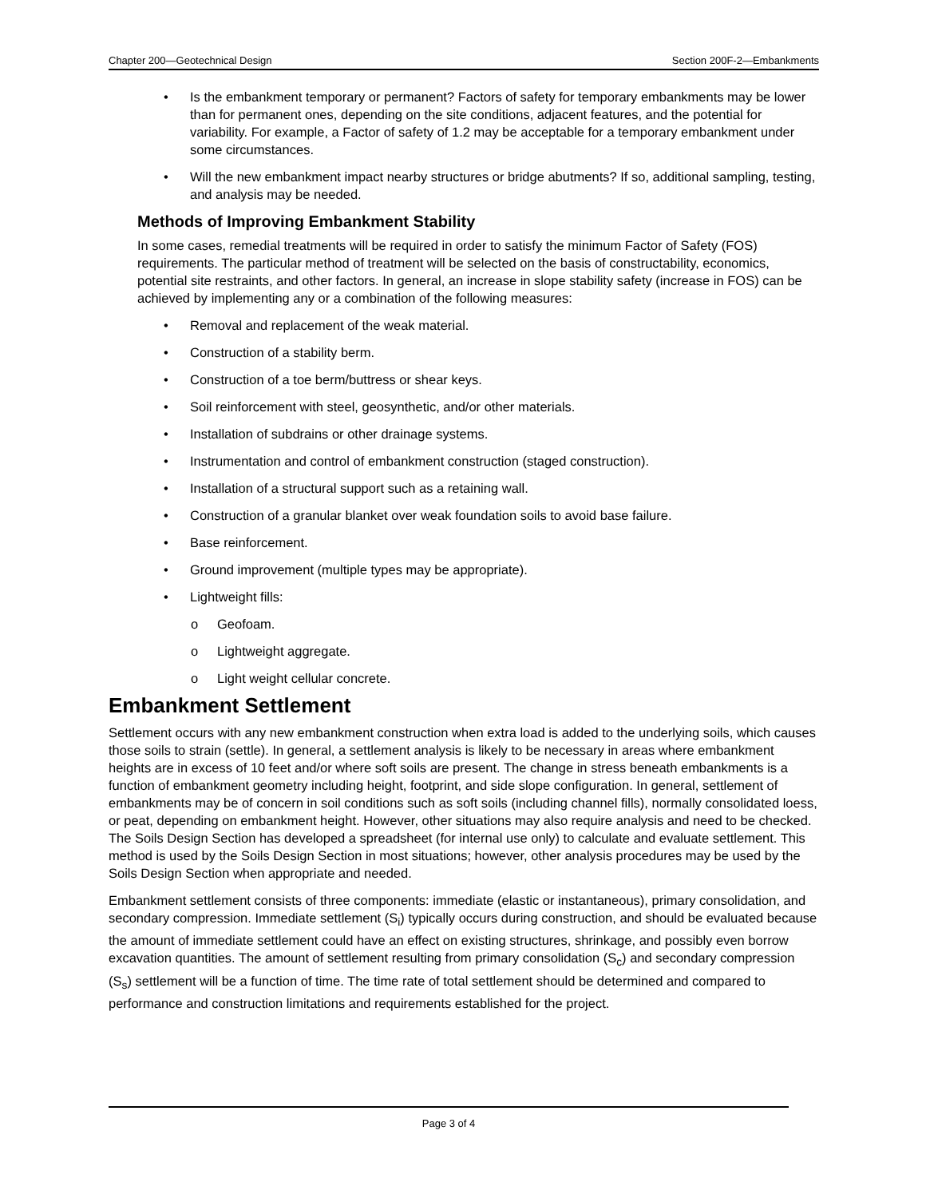Chapter 200—Geotechnical Design Section 200F-2—Embankments
• Is the embankment temporary or permanent? Factors of safety for temporary embankments may be lower than for permanent ones, depending on the site conditions, adjacent features, and the potential for variability. For example, a Factor of safety of 1.2 may be acceptable for a temporary embankment under some circumstances.
• Will the new embankment impact nearby structures or bridge abutments? If so, additional sampling, testing, and analysis may be needed.
Methods of Improving Embankment Stability
In some cases, remedial treatments will be required in order to satisfy the minimum Factor of Safety (FOS) requirements. The particular method of treatment will be selected on the basis of constructability, economics, potential site restraints, and other factors. In general, an increase in slope stability safety (increase in FOS) can be achieved by implementing any or a combination of the following measures:
• Removal and replacement of the weak material.
• Construction of a stability berm.
• Construction of a toe berm/buttress or shear keys.
• Soil reinforcement with steel, geosynthetic, and/or other materials.
• Installation of subdrains or other drainage systems.
• Instrumentation and control of embankment construction (staged construction).
• Installation of a structural support such as a retaining wall.
• Construction of a granular blanket over weak foundation soils to avoid base failure.
• Base reinforcement.
• Ground improvement (multiple types may be appropriate).
• Lightweight fills:
o Geofoam.
o Lightweight aggregate.
o Light weight cellular concrete.
Embankment Settlement
Settlement occurs with any new embankment construction when extra load is added to the underlying soils, which causes those soils to strain (settle). In general, a settlement analysis is likely to be necessary in areas where embankment heights are in excess of 10 feet and/or where soft soils are present. The change in stress beneath embankments is a function of embankment geometry including height, footprint, and side slope configuration. In general, settlement of embankments may be of concern in soil conditions such as soft soils (including channel fills), normally consolidated loess, or peat, depending on embankment height. However, other situations may also require analysis and need to be checked. The Soils Design Section has developed a spreadsheet (for internal use only) to calculate and evaluate settlement. This method is used by the Soils Design Section in most situations; however, other analysis procedures may be used by the Soils Design Section when appropriate and needed.
Embankment settlement consists of three components: immediate (elastic or instantaneous), primary consolidation, and secondary compression. Immediate settlement (S<sub>i</sub>) typically occurs during construction, and should be evaluated because the amount of immediate settlement could have an effect on existing structures, shrinkage, and possibly even borrow excavation quantities. The amount of settlement resulting from primary consolidation (S<sub>c</sub>) and secondary compression (S<sub>s</sub>) settlement will be a function of time. The time rate of total settlement should be determined and compared to performance and construction limitations and requirements established for the project.
Page 3 of 4